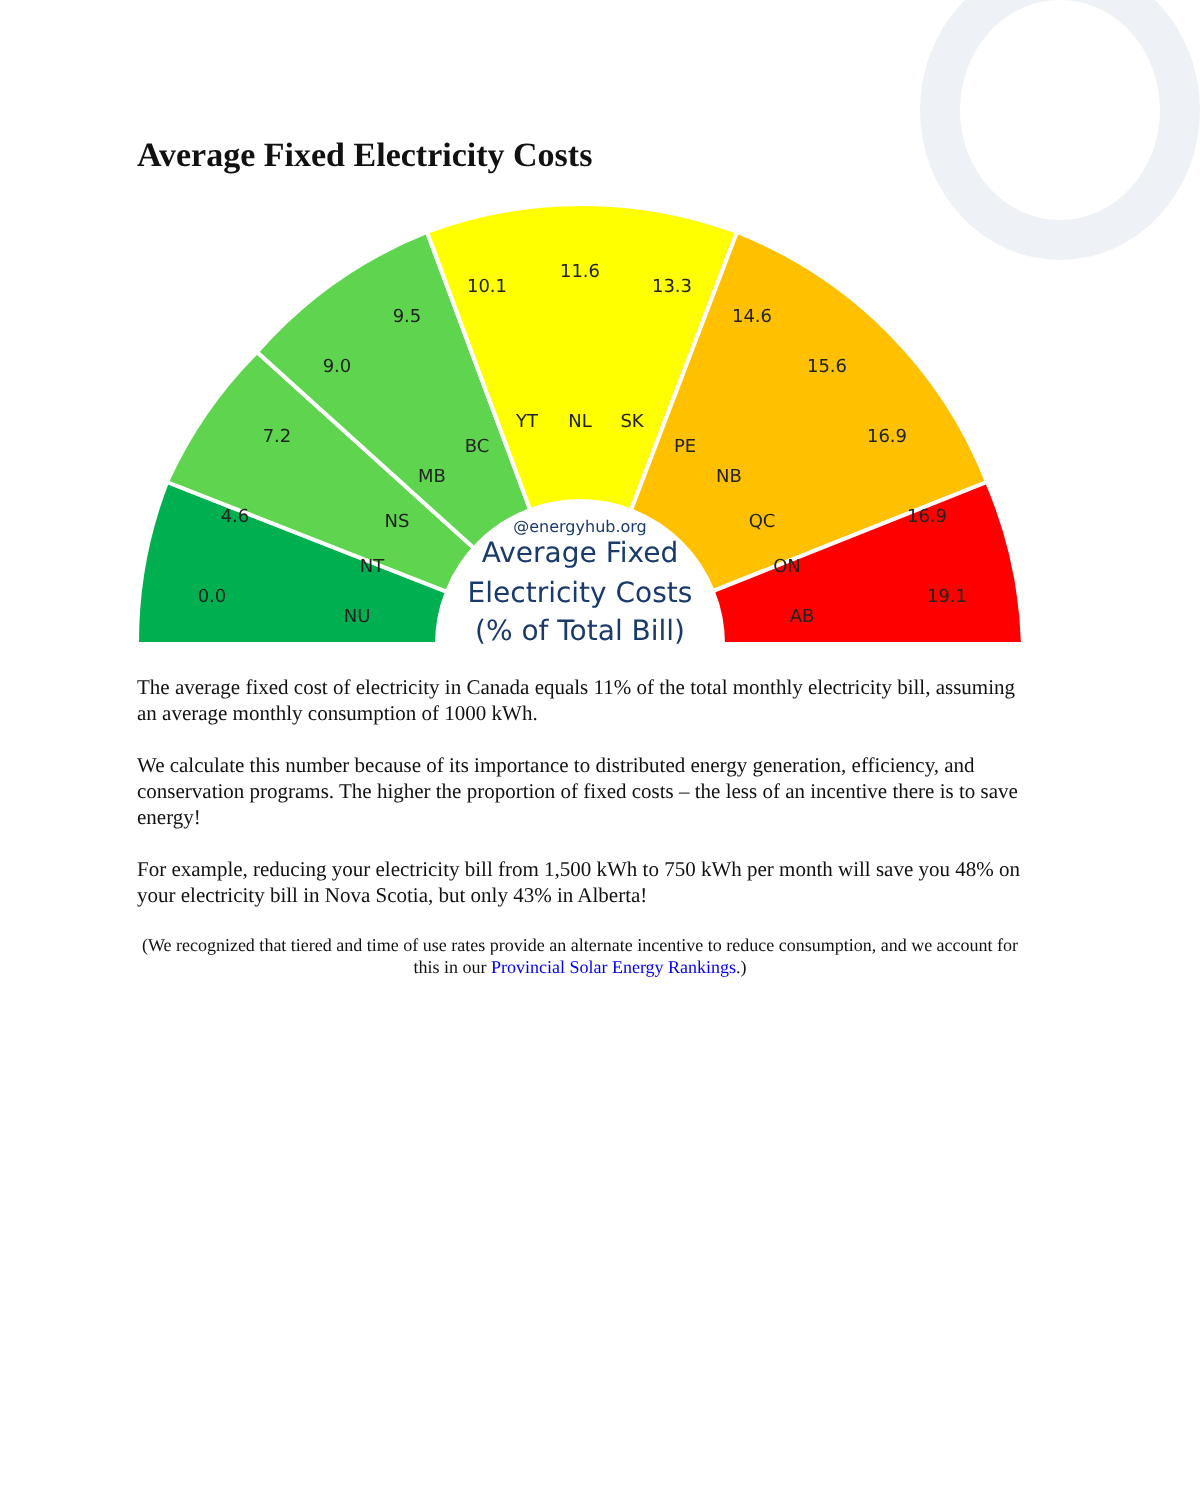Average Fixed Electricity Costs
0.0
4.6
7.2
9.0
9.5
10.1
11.6
13.3
14.6
15.6
16.9
16.9
19.1
NU
NT
NS
MB
BC
YT
NL
SK
PE
NB
QC
ON
AB
@energyhub.org
Average Fixed
Electricity Costs
(% of Total Bill)
The average fixed cost of electricity in Canada equals 11% of the total monthly electricity bill, assuming an average monthly consumption of 1000 kWh.
We calculate this number because of its importance to distributed energy generation, efficiency, and conservation programs. The higher the proportion of fixed costs – the less of an incentive there is to save energy!
For example, reducing your electricity bill from 1,500 kWh to 750 kWh per month will save you 48% on your electricity bill in Nova Scotia, but only 43% in Alberta!
(We recognized that tiered and time of use rates provide an alternate incentive to reduce consumption, and we account for this in our Provincial Solar Energy Rankings.)